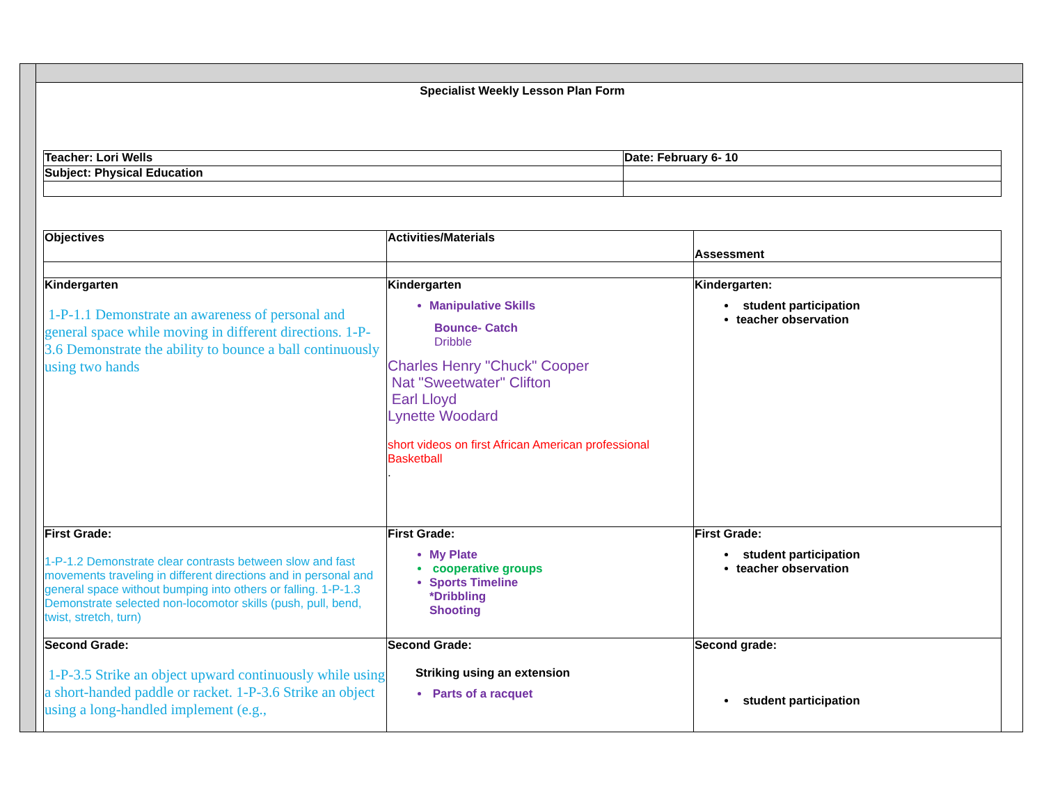Specialist Weekly Lesson Plan Form
| Teacher: Lori Wells | Date: February 6- 10 |
| Subject: Physical Education | |
| Objectives | Activities/Materials | Assessment |
| Kindergarten 1-P-1.1 Demonstrate an awareness of personal and general space while moving in different directions. 1-P-3.6 Demonstrate the ability to bounce a ball continuously using two hands | Kindergarten Manipulative Skills Bounce- Catch Dribble Charles Henry "Chuck" Cooper Nat "Sweetwater" Clifton Earl Lloyd Lynette Woodard short videos on first African American professional Basketball . | Kindergarten: student participation teacher observation |
| First Grade: 1-P-1.2 Demonstrate clear contrasts between slow and fast movements traveling in different directions and in personal and general space without bumping into others or falling. 1-P-1.3 Demonstrate selected non-locomotor skills (push, pull, bend, twist, stretch, turn) | First Grade: My Plate cooperative groups Sports Timeline *Dribbling Shooting | First Grade: student participation teacher observation |
| Second Grade: 1-P-3.5 Strike an object upward continuously while using a short-handed paddle or racket. 1-P-3.6 Strike an object using a long-handled implement (e.g., | Second Grade: Striking using an extension Parts of a racquet | Second grade: student participation |